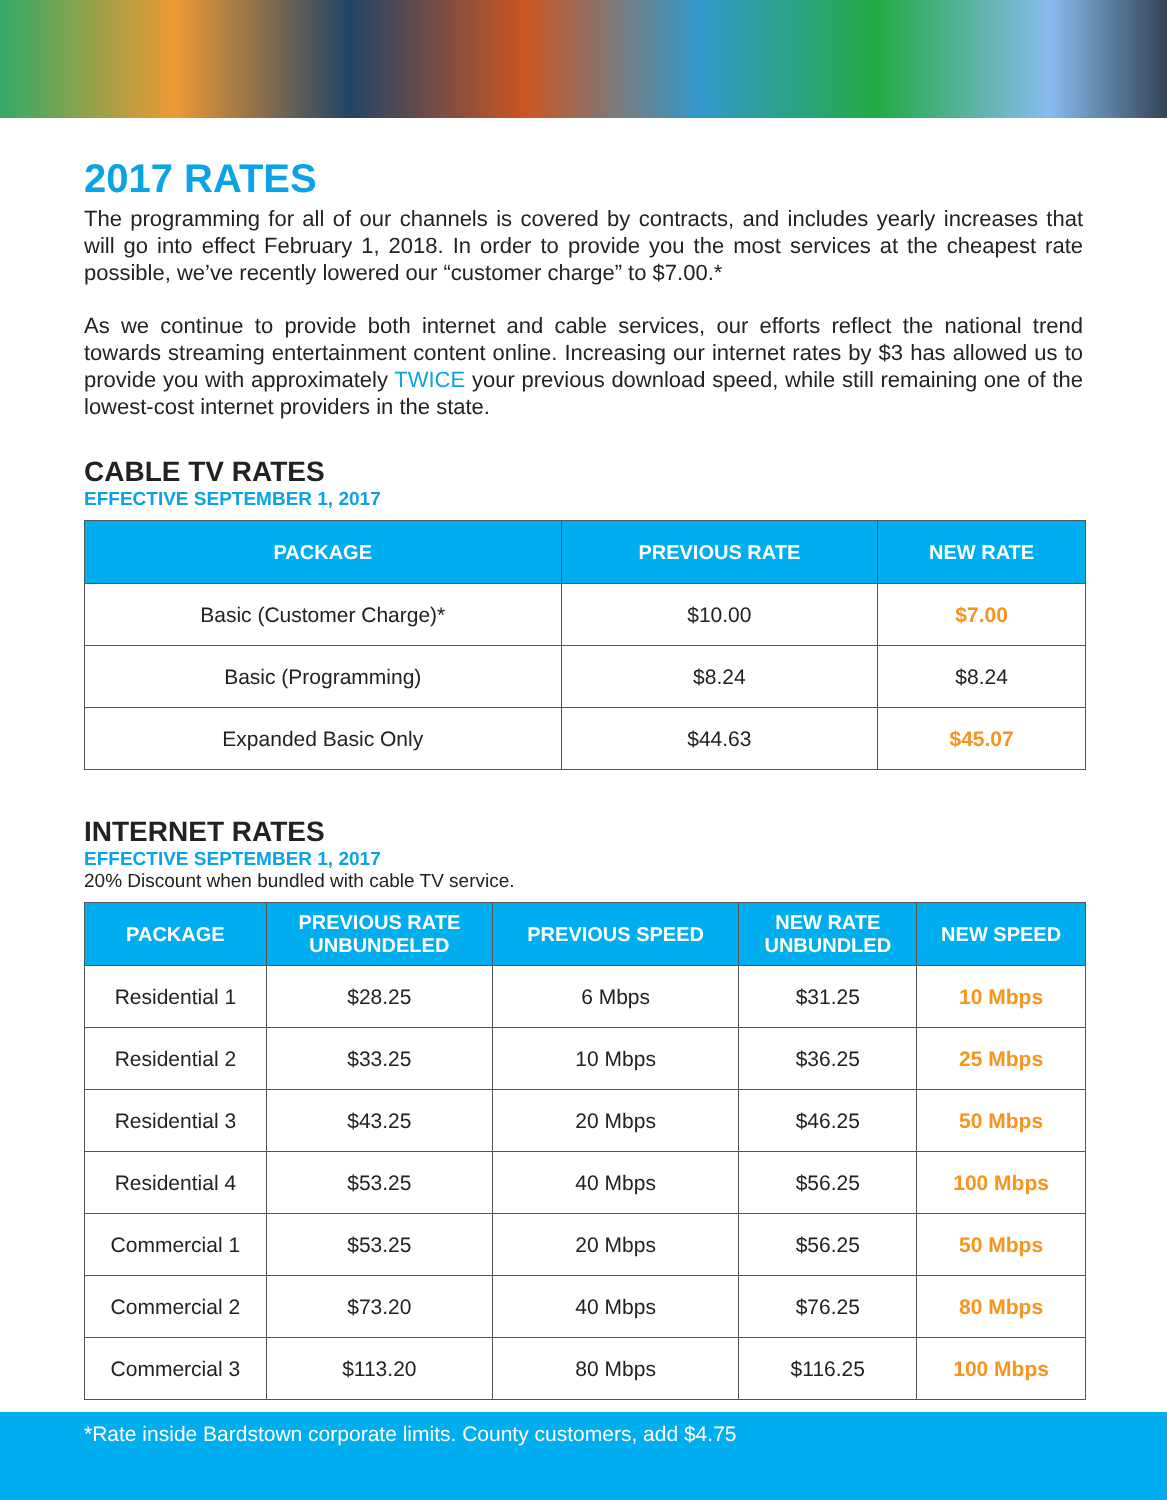2017 RATES
The programming for all of our channels is covered by contracts, and includes yearly increases that will go into effect February 1, 2018. In order to provide you the most services at the cheapest rate possible, we’ve recently lowered our “customer charge” to $7.00.*
As we continue to provide both internet and cable services, our efforts reflect the national trend towards streaming entertainment content online. Increasing our internet rates by $3 has allowed us to provide you with approximately TWICE your previous download speed, while still remaining one of the lowest-cost internet providers in the state.
CABLE TV RATES
EFFECTIVE SEPTEMBER 1, 2017
| PACKAGE | PREVIOUS RATE | NEW RATE |
| --- | --- | --- |
| Basic (Customer Charge)* | $10.00 | $7.00 |
| Basic (Programming) | $8.24 | $8.24 |
| Expanded Basic Only | $44.63 | $45.07 |
INTERNET RATES
EFFECTIVE SEPTEMBER 1, 2017
20% Discount when bundled with cable TV service.
| PACKAGE | PREVIOUS RATE UNBUNDELED | PREVIOUS SPEED | NEW RATE UNBUNDLED | NEW SPEED |
| --- | --- | --- | --- | --- |
| Residential 1 | $28.25 | 6 Mbps | $31.25 | 10 Mbps |
| Residential 2 | $33.25 | 10 Mbps | $36.25 | 25 Mbps |
| Residential 3 | $43.25 | 20 Mbps | $46.25 | 50 Mbps |
| Residential 4 | $53.25 | 40 Mbps | $56.25 | 100 Mbps |
| Commercial 1 | $53.25 | 20 Mbps | $56.25 | 50 Mbps |
| Commercial 2 | $73.20 | 40 Mbps | $76.25 | 80 Mbps |
| Commercial 3 | $113.20 | 80 Mbps | $116.25 | 100 Mbps |
*Rate inside Bardstown corporate limits. County customers, add $4.75